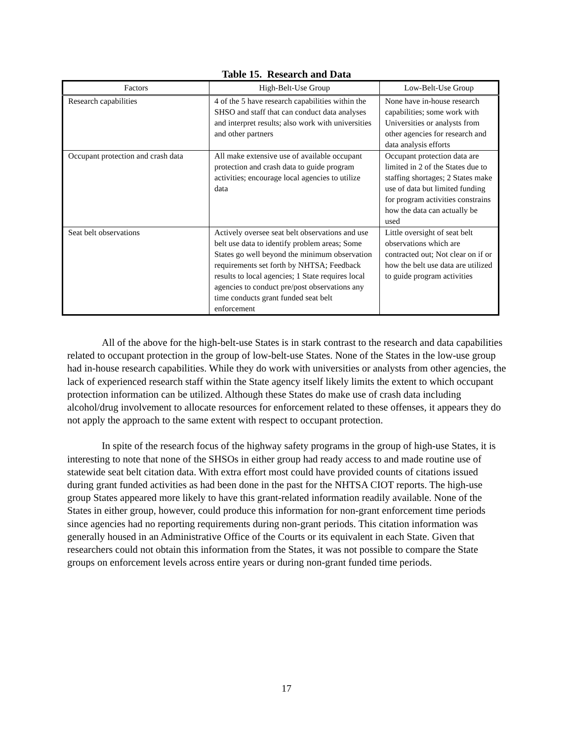Table 15. Research and Data
| Factors | High-Belt-Use Group | Low-Belt-Use Group |
| --- | --- | --- |
| Research capabilities | 4 of the 5 have research capabilities within the SHSO and staff that can conduct data analyses and interpret results; also work with universities and other partners | None have in-house research capabilities; some work with Universities or analysts from other agencies for research and data analysis efforts |
| Occupant protection and crash data | All make extensive use of available occupant protection and crash data to guide program activities; encourage local agencies to utilize data | Occupant protection data are limited in 2 of the States due to staffing shortages; 2 States make use of data but limited funding for program activities constrains how the data can actually be used |
| Seat belt observations | Actively oversee seat belt observations and use belt use data to identify problem areas; Some States go well beyond the minimum observation requirements set forth by NHTSA; Feedback results to local agencies; 1 State requires local agencies to conduct pre/post observations any time conducts grant funded seat belt enforcement | Little oversight of seat belt observations which are contracted out; Not clear on if or how the belt use data are utilized to guide program activities |
All of the above for the high-belt-use States is in stark contrast to the research and data capabilities related to occupant protection in the group of low-belt-use States. None of the States in the low-use group had in-house research capabilities. While they do work with universities or analysts from other agencies, the lack of experienced research staff within the State agency itself likely limits the extent to which occupant protection information can be utilized. Although these States do make use of crash data including alcohol/drug involvement to allocate resources for enforcement related to these offenses, it appears they do not apply the approach to the same extent with respect to occupant protection.
In spite of the research focus of the highway safety programs in the group of high-use States, it is interesting to note that none of the SHSOs in either group had ready access to and made routine use of statewide seat belt citation data. With extra effort most could have provided counts of citations issued during grant funded activities as had been done in the past for the NHTSA CIOT reports. The high-use group States appeared more likely to have this grant-related information readily available. None of the States in either group, however, could produce this information for non-grant enforcement time periods since agencies had no reporting requirements during non-grant periods. This citation information was generally housed in an Administrative Office of the Courts or its equivalent in each State. Given that researchers could not obtain this information from the States, it was not possible to compare the State groups on enforcement levels across entire years or during non-grant funded time periods.
17